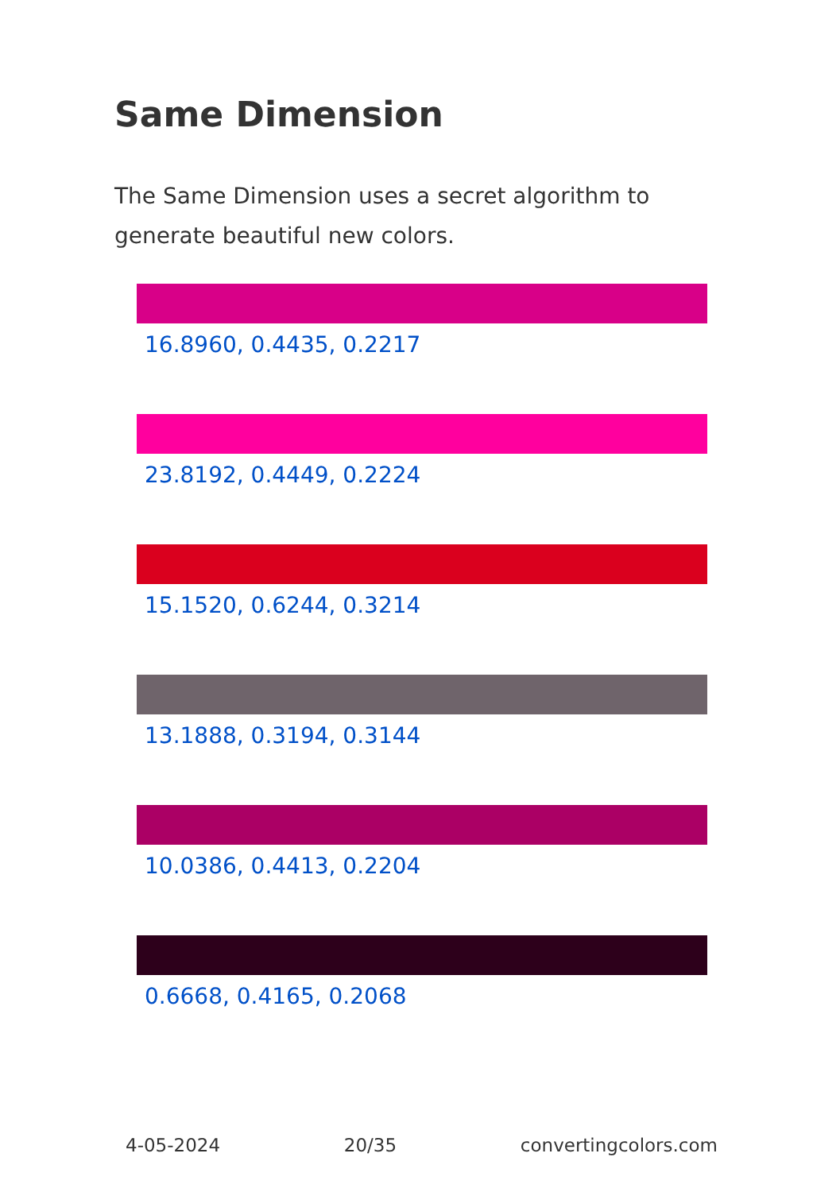Same Dimension
The Same Dimension uses a secret algorithm to generate beautiful new colors.
16.8960, 0.4435, 0.2217
23.8192, 0.4449, 0.2224
15.1520, 0.6244, 0.3214
13.1888, 0.3194, 0.3144
10.0386, 0.4413, 0.2204
0.6668, 0.4165, 0.2068
4-05-2024 20/35 convertingcolors.com